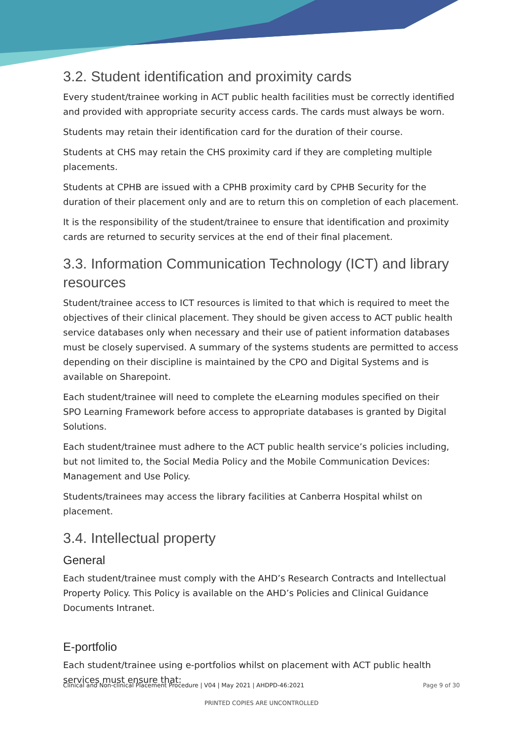3.2. Student identification and proximity cards
Every student/trainee working in ACT public health facilities must be correctly identified and provided with appropriate security access cards. The cards must always be worn.
Students may retain their identification card for the duration of their course.
Students at CHS may retain the CHS proximity card if they are completing multiple placements.
Students at CPHB are issued with a CPHB proximity card by CPHB Security for the duration of their placement only and are to return this on completion of each placement.
It is the responsibility of the student/trainee to ensure that identification and proximity cards are returned to security services at the end of their final placement.
3.3. Information Communication Technology (ICT) and library resources
Student/trainee access to ICT resources is limited to that which is required to meet the objectives of their clinical placement. They should be given access to ACT public health service databases only when necessary and their use of patient information databases must be closely supervised. A summary of the systems students are permitted to access depending on their discipline is maintained by the CPO and Digital Systems and is available on Sharepoint.
Each student/trainee will need to complete the eLearning modules specified on their SPO Learning Framework before access to appropriate databases is granted by Digital Solutions.
Each student/trainee must adhere to the ACT public health service’s policies including, but not limited to, the Social Media Policy and the Mobile Communication Devices: Management and Use Policy.
Students/trainees may access the library facilities at Canberra Hospital whilst on placement.
3.4. Intellectual property
General
Each student/trainee must comply with the AHD’s Research Contracts and Intellectual Property Policy. This Policy is available on the AHD’s Policies and Clinical Guidance Documents Intranet.
E-portfolio
Each student/trainee using e-portfolios whilst on placement with ACT public health services must ensure that:
Clinical and Non-clinical Placement Procedure | V04 | May 2021 | AHDPD-46:2021 Page 9 of 30
PRINTED COPIES ARE UNCONTROLLED